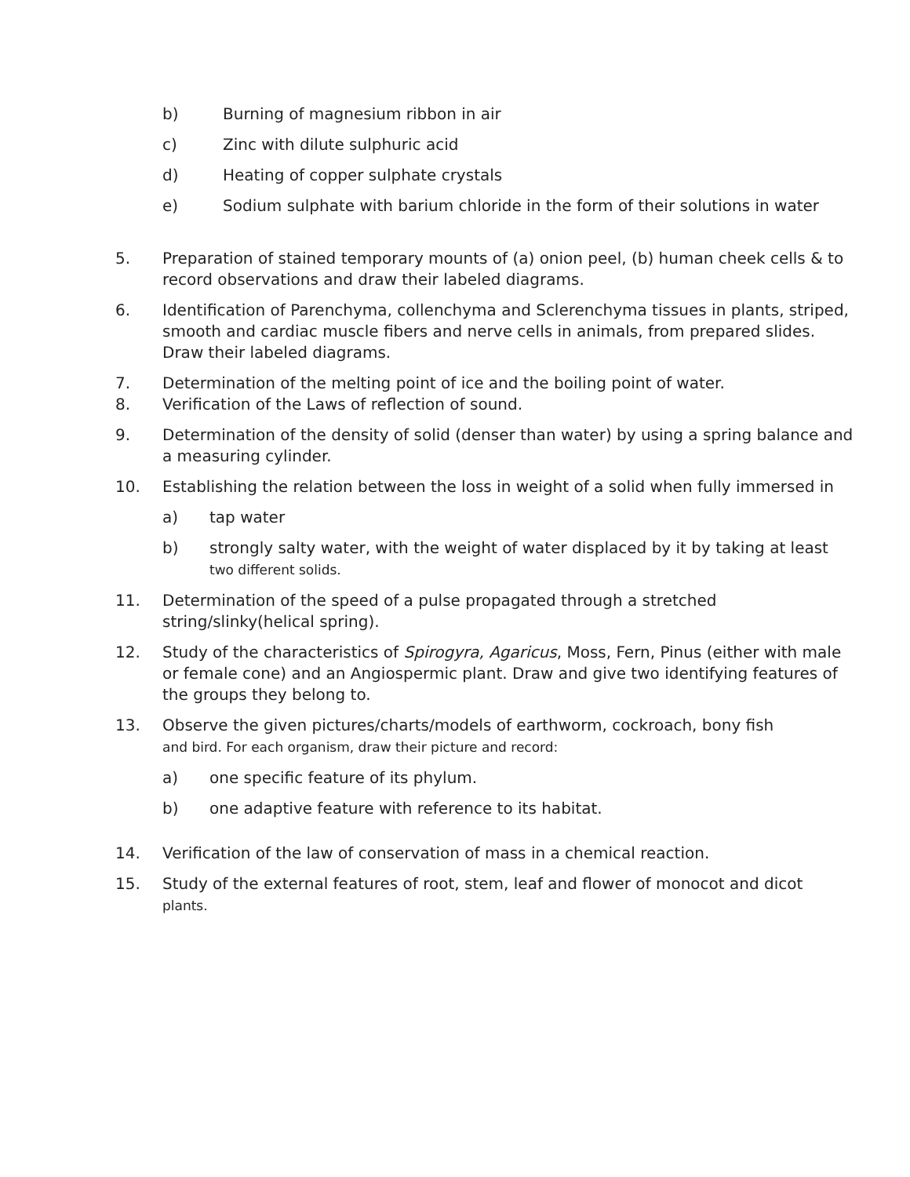b) Burning of magnesium ribbon in air
c) Zinc with dilute sulphuric acid
d) Heating of copper sulphate crystals
e) Sodium sulphate with barium chloride in the form of their solutions in water
5. Preparation of stained temporary mounts of (a) onion peel, (b) human cheek cells & to record observations and draw their labeled diagrams.
6. Identification of Parenchyma, collenchyma and Sclerenchyma tissues in plants, striped, smooth and cardiac muscle fibers and nerve cells in animals, from prepared slides. Draw their labeled diagrams.
7. Determination of the melting point of ice and the boiling point of water.
8. Verification of the Laws of reflection of sound.
9. Determination of the density of solid (denser than water) by using a spring balance and a measuring cylinder.
10. Establishing the relation between the loss in weight of a solid when fully immersed in
a) tap water
b) strongly salty water, with the weight of water displaced by it by taking at least
two different solids.
11. Determination of the speed of a pulse propagated through a stretched string/slinky(helical spring).
12. Study of the characteristics of Spirogyra, Agaricus, Moss, Fern, Pinus (either with male or female cone) and an Angiospermic plant. Draw and give two identifying features of the groups they belong to.
13. Observe the given pictures/charts/models of earthworm, cockroach, bony fish
and bird. For each organism, draw their picture and record:
a) one specific feature of its phylum.
b) one adaptive feature with reference to its habitat.
14. Verification of the law of conservation of mass in a chemical reaction.
15. Study of the external features of root, stem, leaf and flower of monocot and dicot
plants.